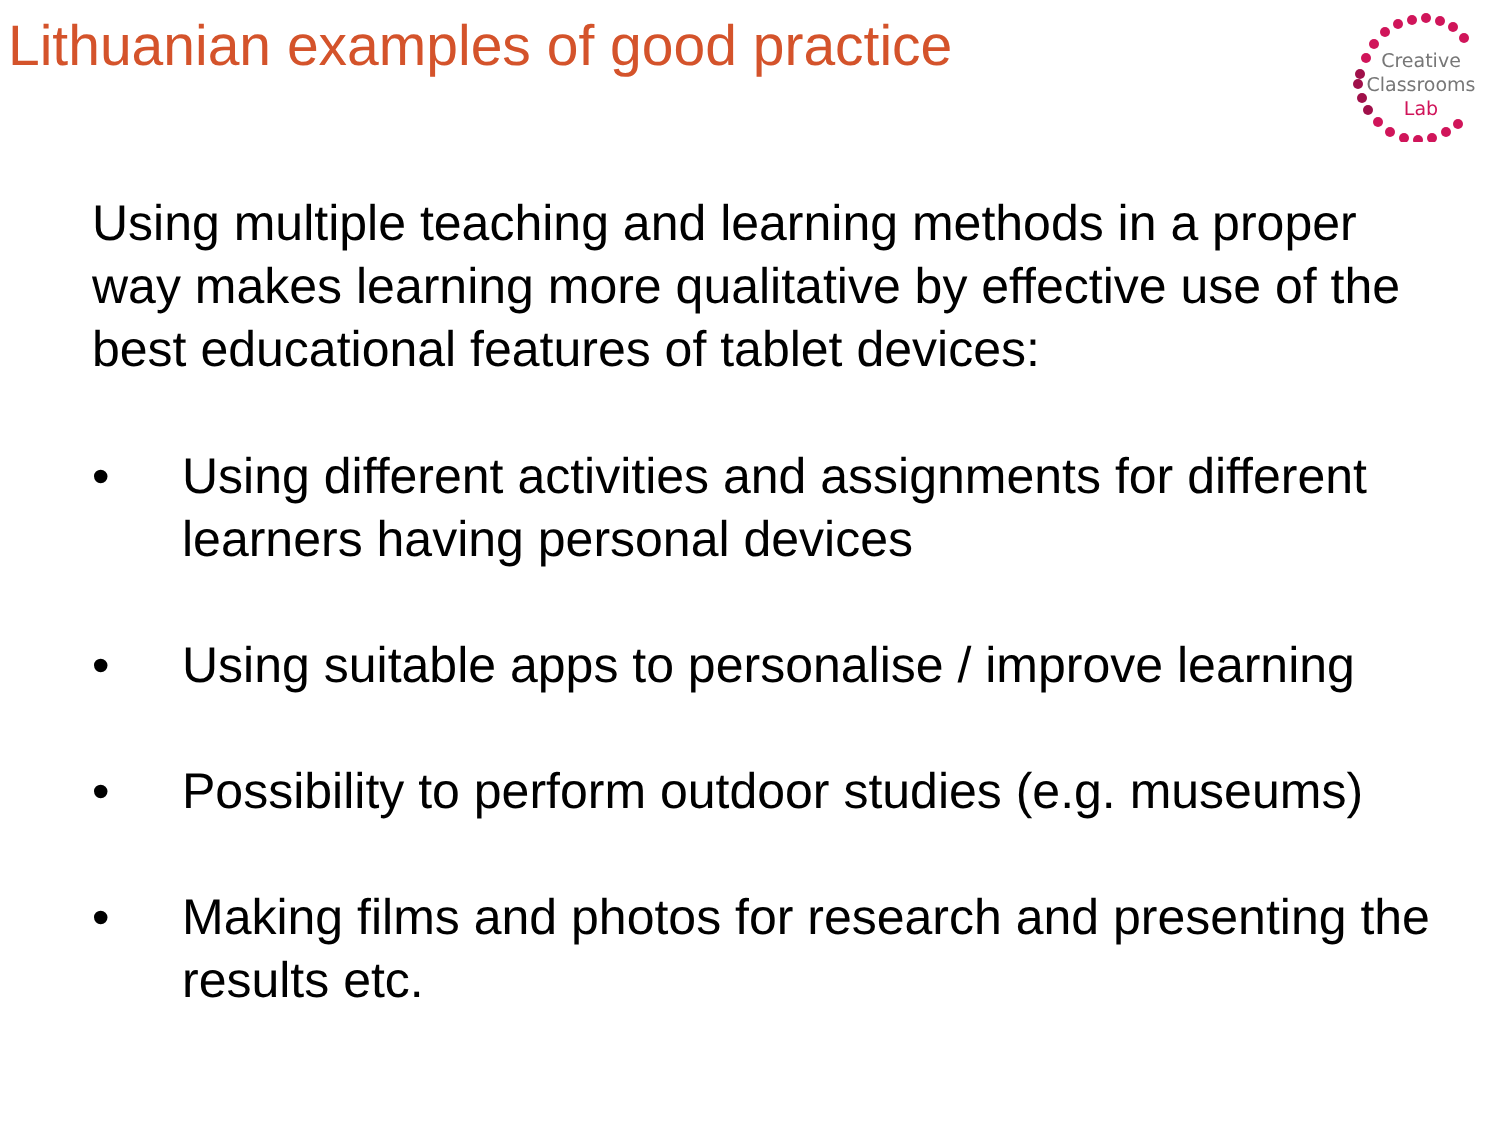Lithuanian examples of good practice
Creative
Classrooms
Lab
Using multiple teaching and learning methods in a proper way makes learning more qualitative by effective use of the best educational features of tablet devices:
• Using different activities and assignments for different learners having personal devices
• Using suitable apps to personalise / improve learning
• Possibility to perform outdoor studies (e.g. museums)
• Making films and photos for research and presenting the results etc.